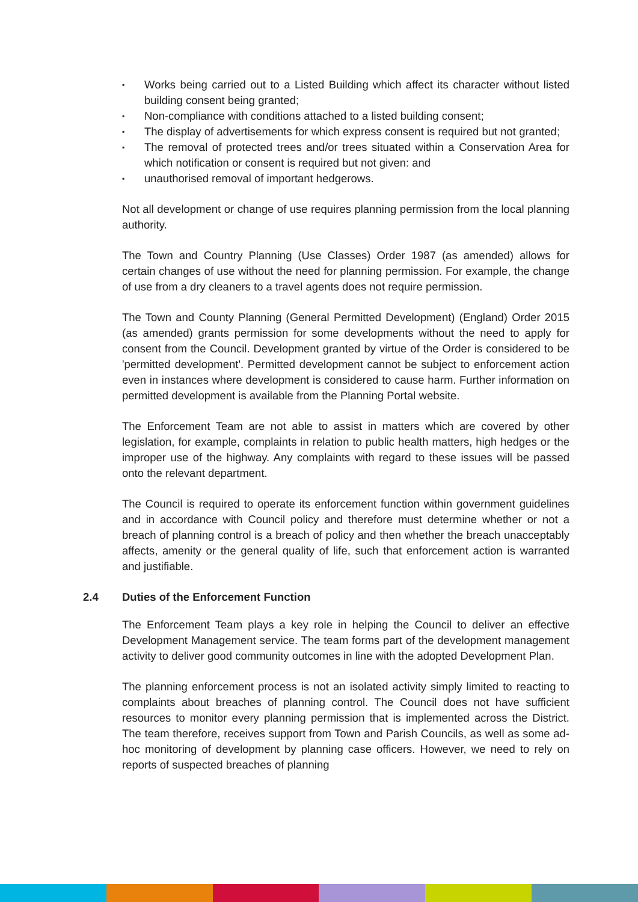▪ Works being carried out to a Listed Building which affect its character without listed building consent being granted;
▪ Non-compliance with conditions attached to a listed building consent;
▪ The display of advertisements for which express consent is required but not granted;
▪ The removal of protected trees and/or trees situated within a Conservation Area for which notification or consent is required but not given: and
▪ unauthorised removal of important hedgerows.
Not all development or change of use requires planning permission from the local planning authority.
The Town and Country Planning (Use Classes) Order 1987 (as amended) allows for certain changes of use without the need for planning permission. For example, the change of use from a dry cleaners to a travel agents does not require permission.
The Town and County Planning (General Permitted Development) (England) Order 2015 (as amended) grants permission for some developments without the need to apply for consent from the Council. Development granted by virtue of the Order is considered to be 'permitted development'. Permitted development cannot be subject to enforcement action even in instances where development is considered to cause harm. Further information on permitted development is available from the Planning Portal website.
The Enforcement Team are not able to assist in matters which are covered by other legislation, for example, complaints in relation to public health matters, high hedges or the improper use of the highway. Any complaints with regard to these issues will be passed onto the relevant department.
The Council is required to operate its enforcement function within government guidelines and in accordance with Council policy and therefore must determine whether or not a breach of planning control is a breach of policy and then whether the breach unacceptably affects, amenity or the general quality of life, such that enforcement action is warranted and justifiable.
2.4 Duties of the Enforcement Function
The Enforcement Team plays a key role in helping the Council to deliver an effective Development Management service. The team forms part of the development management activity to deliver good community outcomes in line with the adopted Development Plan.
The planning enforcement process is not an isolated activity simply limited to reacting to complaints about breaches of planning control. The Council does not have sufficient resources to monitor every planning permission that is implemented across the District. The team therefore, receives support from Town and Parish Councils, as well as some ad-hoc monitoring of development by planning case officers. However, we need to rely on reports of suspected breaches of planning